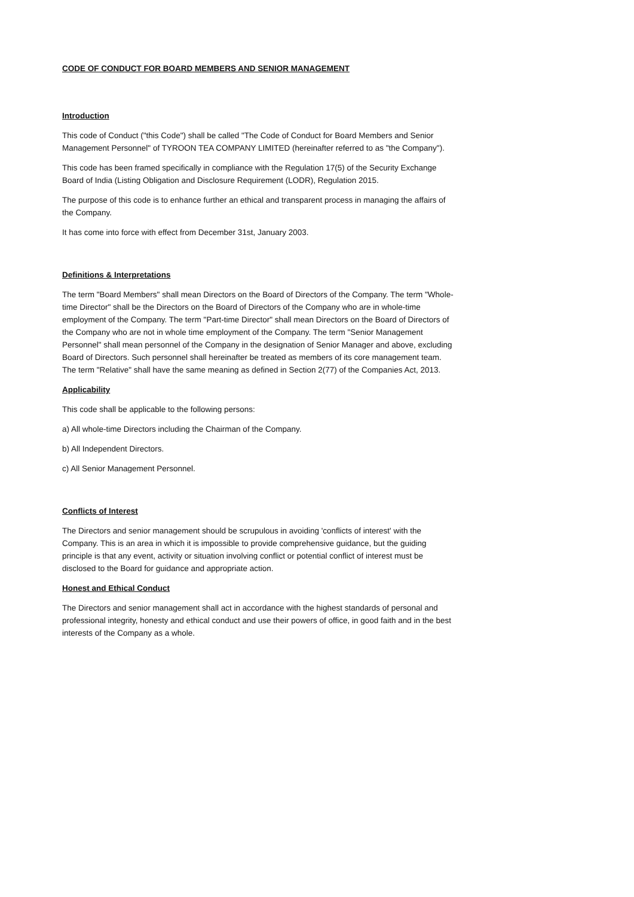CODE OF CONDUCT FOR BOARD MEMBERS AND SENIOR MANAGEMENT
Introduction
This code of Conduct ("this Code") shall be called "The Code of Conduct for Board Members and Senior Management Personnel" of TYROON TEA COMPANY LIMITED (hereinafter referred to as "the Company").
This code has been framed specifically in compliance with the Regulation 17(5) of the Security Exchange Board of India (Listing Obligation and Disclosure Requirement (LODR), Regulation 2015.
The purpose of this code is to enhance further an ethical and transparent process in managing the affairs of the Company.
It has come into force with effect from December 31st, January 2003.
Definitions & Interpretations
The term "Board Members" shall mean Directors on the Board of Directors of the Company. The term "Whole-time Director" shall be the Directors on the Board of Directors of the Company who are in whole-time employment of the Company. The term "Part-time Director" shall mean Directors on the Board of Directors of the Company who are not in whole time employment of the Company. The term "Senior Management Personnel" shall mean personnel of the Company in the designation of Senior Manager and above, excluding Board of Directors. Such personnel shall hereinafter be treated as members of its core management team. The term "Relative" shall have the same meaning as defined in Section 2(77) of the Companies Act, 2013.
Applicability
This code shall be applicable to the following persons:
a) All whole-time Directors including the Chairman of the Company.
b) All Independent Directors.
c) All Senior Management Personnel.
Conflicts of Interest
The Directors and senior management should be scrupulous in avoiding 'conflicts of interest' with the Company. This is an area in which it is impossible to provide comprehensive guidance, but the guiding principle is that any event, activity or situation involving conflict or potential conflict of interest must be disclosed to the Board for guidance and appropriate action.
Honest and Ethical Conduct
The Directors and senior management shall act in accordance with the highest standards of personal and professional integrity, honesty and ethical conduct and use their powers of office, in good faith and in the best interests of the Company as a whole.